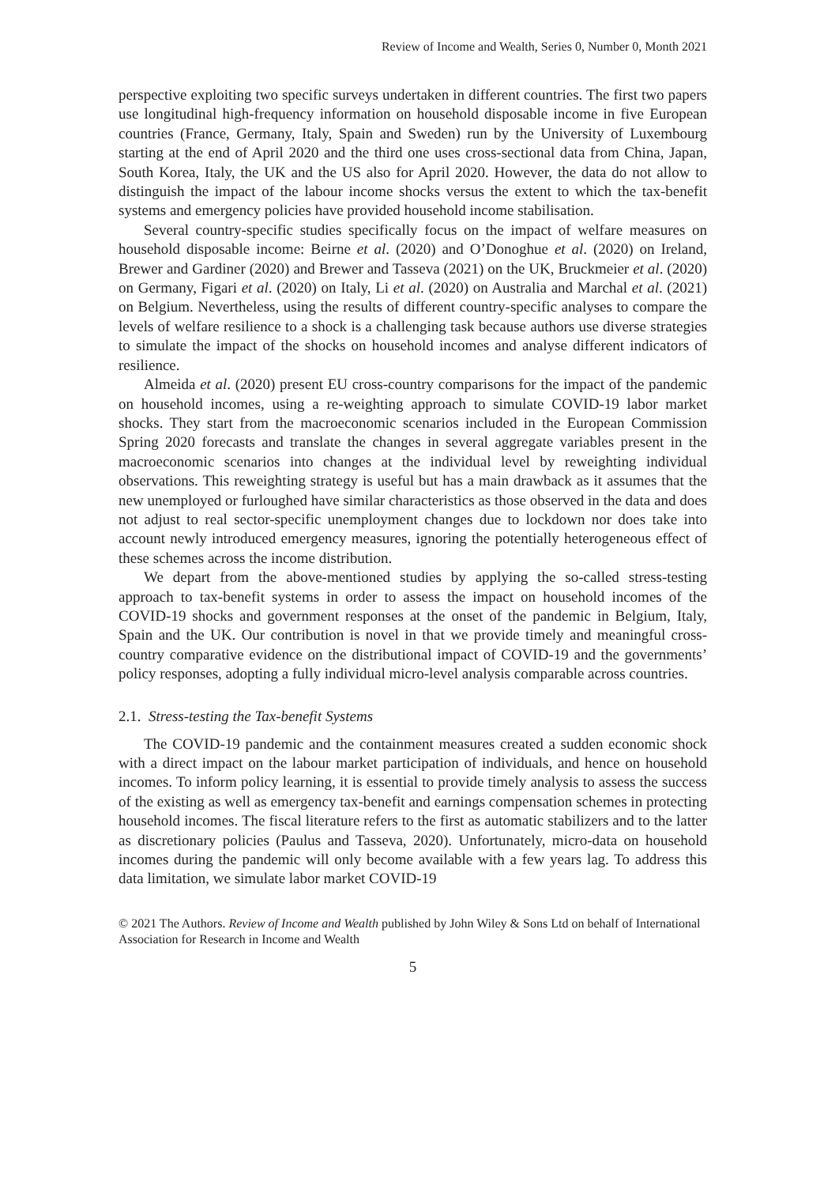Review of Income and Wealth, Series 0, Number 0, Month 2021
perspective exploiting two specific surveys undertaken in different countries. The first two papers use longitudinal high-frequency information on household disposable income in five European countries (France, Germany, Italy, Spain and Sweden) run by the University of Luxembourg starting at the end of April 2020 and the third one uses cross-sectional data from China, Japan, South Korea, Italy, the UK and the US also for April 2020. However, the data do not allow to distinguish the impact of the labour income shocks versus the extent to which the tax-benefit systems and emergency policies have provided household income stabilisation.
Several country-specific studies specifically focus on the impact of welfare measures on household disposable income: Beirne et al. (2020) and O’Donoghue et al. (2020) on Ireland, Brewer and Gardiner (2020) and Brewer and Tasseva (2021) on the UK, Bruckmeier et al. (2020) on Germany, Figari et al. (2020) on Italy, Li et al. (2020) on Australia and Marchal et al. (2021) on Belgium. Nevertheless, using the results of different country-specific analyses to compare the levels of welfare resilience to a shock is a challenging task because authors use diverse strategies to simulate the impact of the shocks on household incomes and analyse different indicators of resilience.
Almeida et al. (2020) present EU cross-country comparisons for the impact of the pandemic on household incomes, using a re-weighting approach to simulate COVID-19 labor market shocks. They start from the macroeconomic scenarios included in the European Commission Spring 2020 forecasts and translate the changes in several aggregate variables present in the macroeconomic scenarios into changes at the individual level by reweighting individual observations. This reweighting strategy is useful but has a main drawback as it assumes that the new unemployed or furloughed have similar characteristics as those observed in the data and does not adjust to real sector-specific unemployment changes due to lockdown nor does take into account newly introduced emergency measures, ignoring the potentially heterogeneous effect of these schemes across the income distribution.
We depart from the above-mentioned studies by applying the so-called stress-testing approach to tax-benefit systems in order to assess the impact on household incomes of the COVID-19 shocks and government responses at the onset of the pandemic in Belgium, Italy, Spain and the UK. Our contribution is novel in that we provide timely and meaningful cross-country comparative evidence on the distributional impact of COVID-19 and the governments’ policy responses, adopting a fully individual micro-level analysis comparable across countries.
2.1. Stress-testing the Tax-benefit Systems
The COVID-19 pandemic and the containment measures created a sudden economic shock with a direct impact on the labour market participation of individuals, and hence on household incomes. To inform policy learning, it is essential to provide timely analysis to assess the success of the existing as well as emergency tax-benefit and earnings compensation schemes in protecting household incomes. The fiscal literature refers to the first as automatic stabilizers and to the latter as discretionary policies (Paulus and Tasseva, 2020). Unfortunately, micro-data on household incomes during the pandemic will only become available with a few years lag. To address this data limitation, we simulate labor market COVID-19
© 2021 The Authors. Review of Income and Wealth published by John Wiley & Sons Ltd on behalf of International Association for Research in Income and Wealth
5